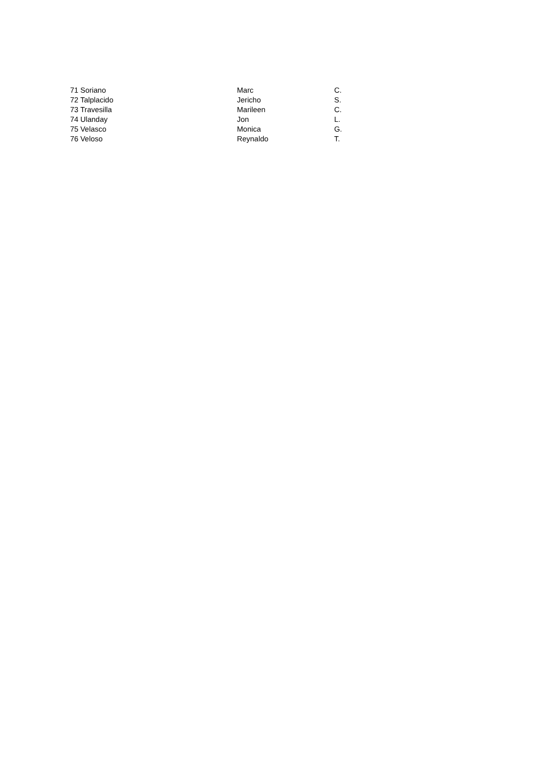| 71 | Soriano | Marc | C. |
| 72 | Talplacido | Jericho | S. |
| 73 | Travesilla | Marileen | C. |
| 74 | Ulanday | Jon | L. |
| 75 | Velasco | Monica | G. |
| 76 | Veloso | Reynaldo | T. |